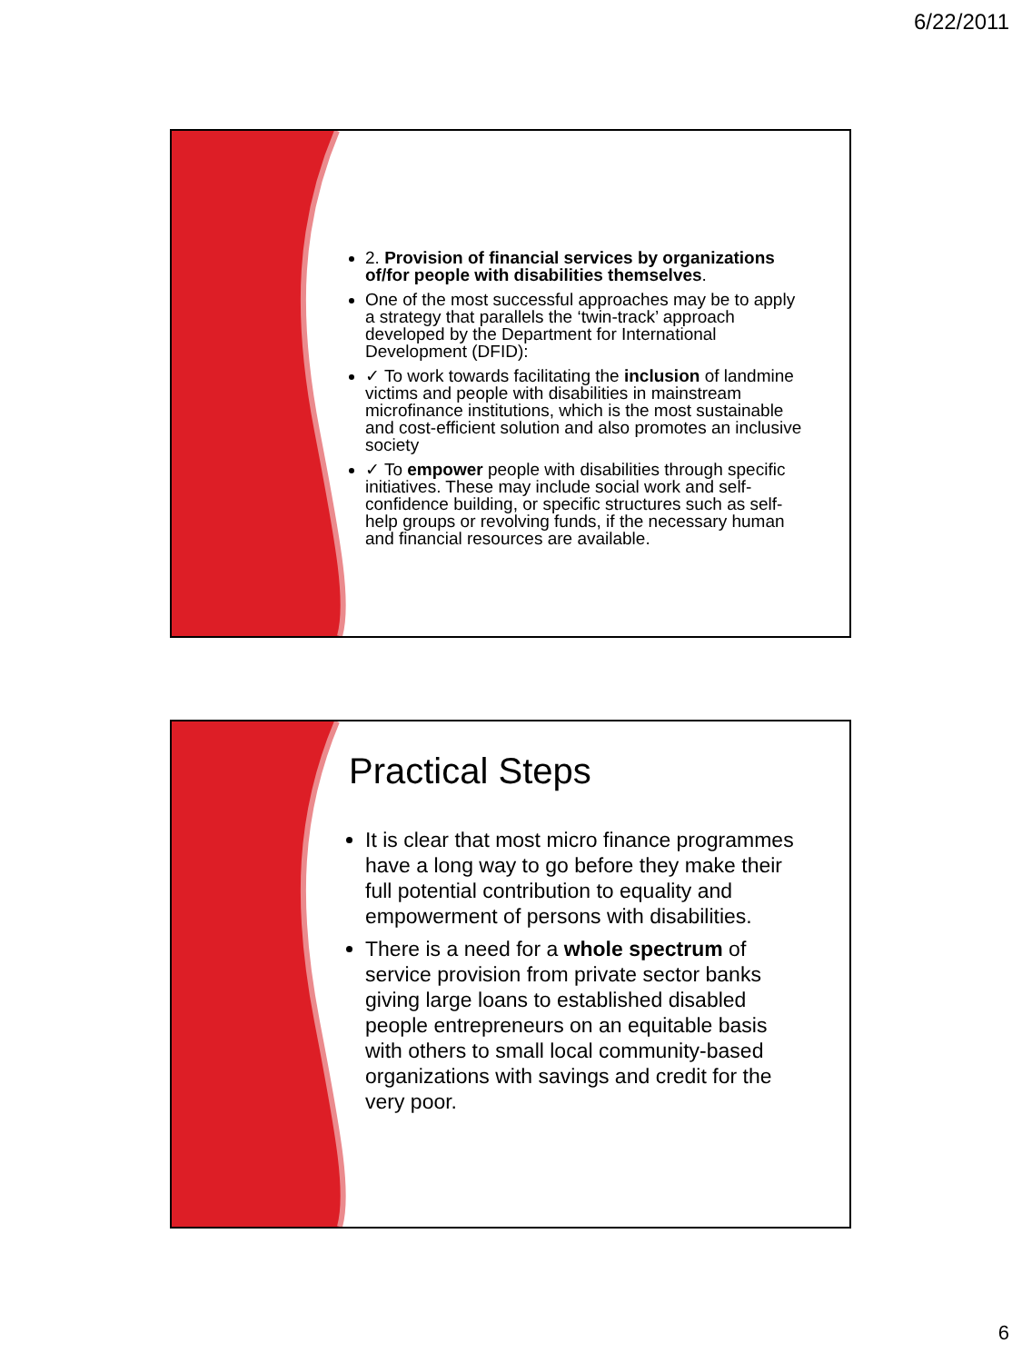6/22/2011
2. Provision of financial services by organizations of/for people with disabilities themselves.
One of the most successful approaches may be to apply a strategy that parallels the ‘twin-track’ approach developed by the Department for International Development (DFID):
✓ To work towards facilitating the inclusion of landmine victims and people with disabilities in mainstream microfinance institutions, which is the most sustainable and cost-efficient solution and also promotes an inclusive society
✓ To empower people with disabilities through specific initiatives. These may include social work and self-confidence building, or specific structures such as self-help groups or revolving funds, if the necessary human and financial resources are available.
Practical Steps
It is clear that most micro finance programmes have a long way to go before they make their full potential contribution to equality and empowerment of persons with disabilities.
There is a need for a whole spectrum of service provision from private sector banks giving large loans to established disabled people entrepreneurs on an equitable basis with others to small local community-based organizations with savings and credit for the very poor.
6